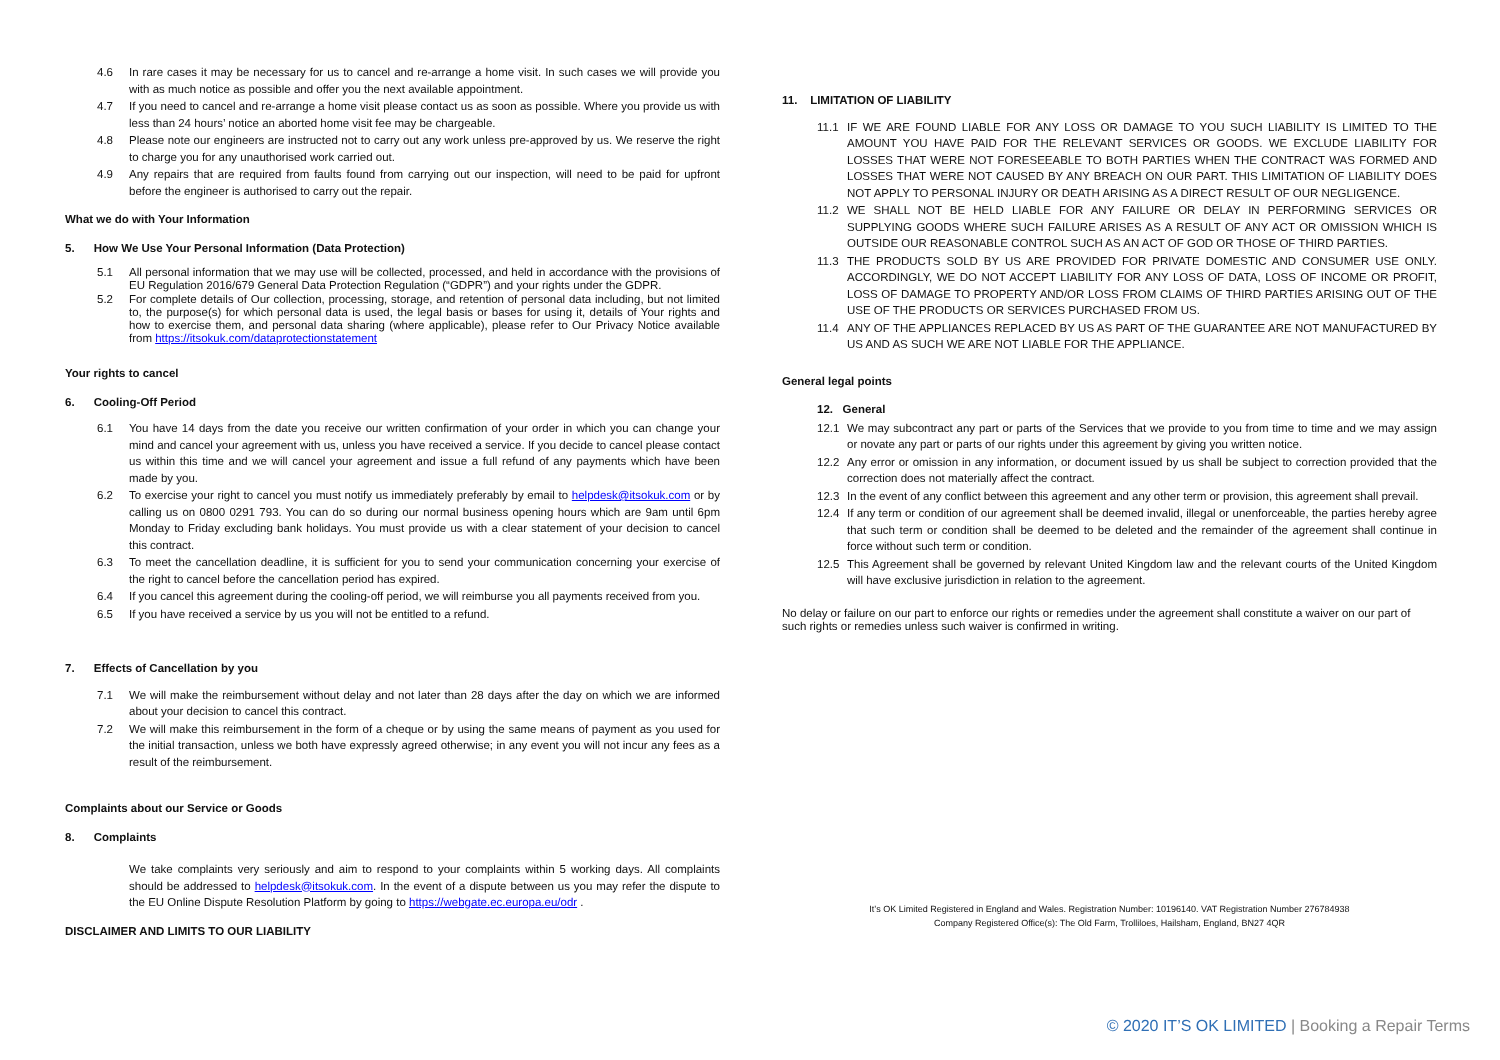4.6 In rare cases it may be necessary for us to cancel and re-arrange a home visit. In such cases we will provide you with as much notice as possible and offer you the next available appointment.
4.7 If you need to cancel and re-arrange a home visit please contact us as soon as possible. Where you provide us with less than 24 hours’ notice an aborted home visit fee may be chargeable.
4.8 Please note our engineers are instructed not to carry out any work unless pre-approved by us. We reserve the right to charge you for any unauthorised work carried out.
4.9 Any repairs that are required from faults found from carrying out our inspection, will need to be paid for upfront before the engineer is authorised to carry out the repair.
What we do with Your Information
5. How We Use Your Personal Information (Data Protection)
5.1 All personal information that we may use will be collected, processed, and held in accordance with the provisions of EU Regulation 2016/679 General Data Protection Regulation (“GDPR”) and your rights under the GDPR.
5.2 For complete details of Our collection, processing, storage, and retention of personal data including, but not limited to, the purpose(s) for which personal data is used, the legal basis or bases for using it, details of Your rights and how to exercise them, and personal data sharing (where applicable), please refer to Our Privacy Notice available from https://itsokuk.com/dataprotectionstatement
Your rights to cancel
6. Cooling-Off Period
6.1 You have 14 days from the date you receive our written confirmation of your order in which you can change your mind and cancel your agreement with us, unless you have received a service. If you decide to cancel please contact us within this time and we will cancel your agreement and issue a full refund of any payments which have been made by you.
6.2 To exercise your right to cancel you must notify us immediately preferably by email to helpdesk@itsokuk.com or by calling us on 0800 0291 793. You can do so during our normal business opening hours which are 9am until 6pm Monday to Friday excluding bank holidays. You must provide us with a clear statement of your decision to cancel this contract.
6.3 To meet the cancellation deadline, it is sufficient for you to send your communication concerning your exercise of the right to cancel before the cancellation period has expired.
6.4 If you cancel this agreement during the cooling-off period, we will reimburse you all payments received from you.
6.5 If you have received a service by us you will not be entitled to a refund.
7. Effects of Cancellation by you
7.1 We will make the reimbursement without delay and not later than 28 days after the day on which we are informed about your decision to cancel this contract.
7.2 We will make this reimbursement in the form of a cheque or by using the same means of payment as you used for the initial transaction, unless we both have expressly agreed otherwise; in any event you will not incur any fees as a result of the reimbursement.
Complaints about our Service or Goods
8. Complaints
We take complaints very seriously and aim to respond to your complaints within 5 working days. All complaints should be addressed to helpdesk@itsokuk.com. In the event of a dispute between us you may refer the dispute to the EU Online Dispute Resolution Platform by going to https://webgate.ec.europa.eu/odr .
DISCLAIMER AND LIMITS TO OUR LIABILITY
11. LIMITATION OF LIABILITY
11.1 IF WE ARE FOUND LIABLE FOR ANY LOSS OR DAMAGE TO YOU SUCH LIABILITY IS LIMITED TO THE AMOUNT YOU HAVE PAID FOR THE RELEVANT SERVICES OR GOODS. WE EXCLUDE LIABILITY FOR LOSSES THAT WERE NOT FORESEEABLE TO BOTH PARTIES WHEN THE CONTRACT WAS FORMED AND LOSSES THAT WERE NOT CAUSED BY ANY BREACH ON OUR PART. THIS LIMITATION OF LIABILITY DOES NOT APPLY TO PERSONAL INJURY OR DEATH ARISING AS A DIRECT RESULT OF OUR NEGLIGENCE.
11.2 WE SHALL NOT BE HELD LIABLE FOR ANY FAILURE OR DELAY IN PERFORMING SERVICES OR SUPPLYING GOODS WHERE SUCH FAILURE ARISES AS A RESULT OF ANY ACT OR OMISSION WHICH IS OUTSIDE OUR REASONABLE CONTROL SUCH AS AN ACT OF GOD OR THOSE OF THIRD PARTIES.
11.3 THE PRODUCTS SOLD BY US ARE PROVIDED FOR PRIVATE DOMESTIC AND CONSUMER USE ONLY. ACCORDINGLY, WE DO NOT ACCEPT LIABILITY FOR ANY LOSS OF DATA, LOSS OF INCOME OR PROFIT, LOSS OF DAMAGE TO PROPERTY AND/OR LOSS FROM CLAIMS OF THIRD PARTIES ARISING OUT OF THE USE OF THE PRODUCTS OR SERVICES PURCHASED FROM US.
11.4 ANY OF THE APPLIANCES REPLACED BY US AS PART OF THE GUARANTEE ARE NOT MANUFACTURED BY US AND AS SUCH WE ARE NOT LIABLE FOR THE APPLIANCE.
General legal points
12. General
12.1 We may subcontract any part or parts of the Services that we provide to you from time to time and we may assign or novate any part or parts of our rights under this agreement by giving you written notice.
12.2 Any error or omission in any information, or document issued by us shall be subject to correction provided that the correction does not materially affect the contract.
12.3 In the event of any conflict between this agreement and any other term or provision, this agreement shall prevail.
12.4 If any term or condition of our agreement shall be deemed invalid, illegal or unenforceable, the parties hereby agree that such term or condition shall be deemed to be deleted and the remainder of the agreement shall continue in force without such term or condition.
12.5 This Agreement shall be governed by relevant United Kingdom law and the relevant courts of the United Kingdom will have exclusive jurisdiction in relation to the agreement.
No delay or failure on our part to enforce our rights or remedies under the agreement shall constitute a waiver on our part of such rights or remedies unless such waiver is confirmed in writing.
It’s OK Limited Registered in England and Wales. Registration Number: 10196140. VAT Registration Number 276784938
Company Registered Office(s): The Old Farm, Trolliloes, Hailsham, England, BN27 4QR
© 2020 IT’S OK LIMITED | Booking a Repair Terms